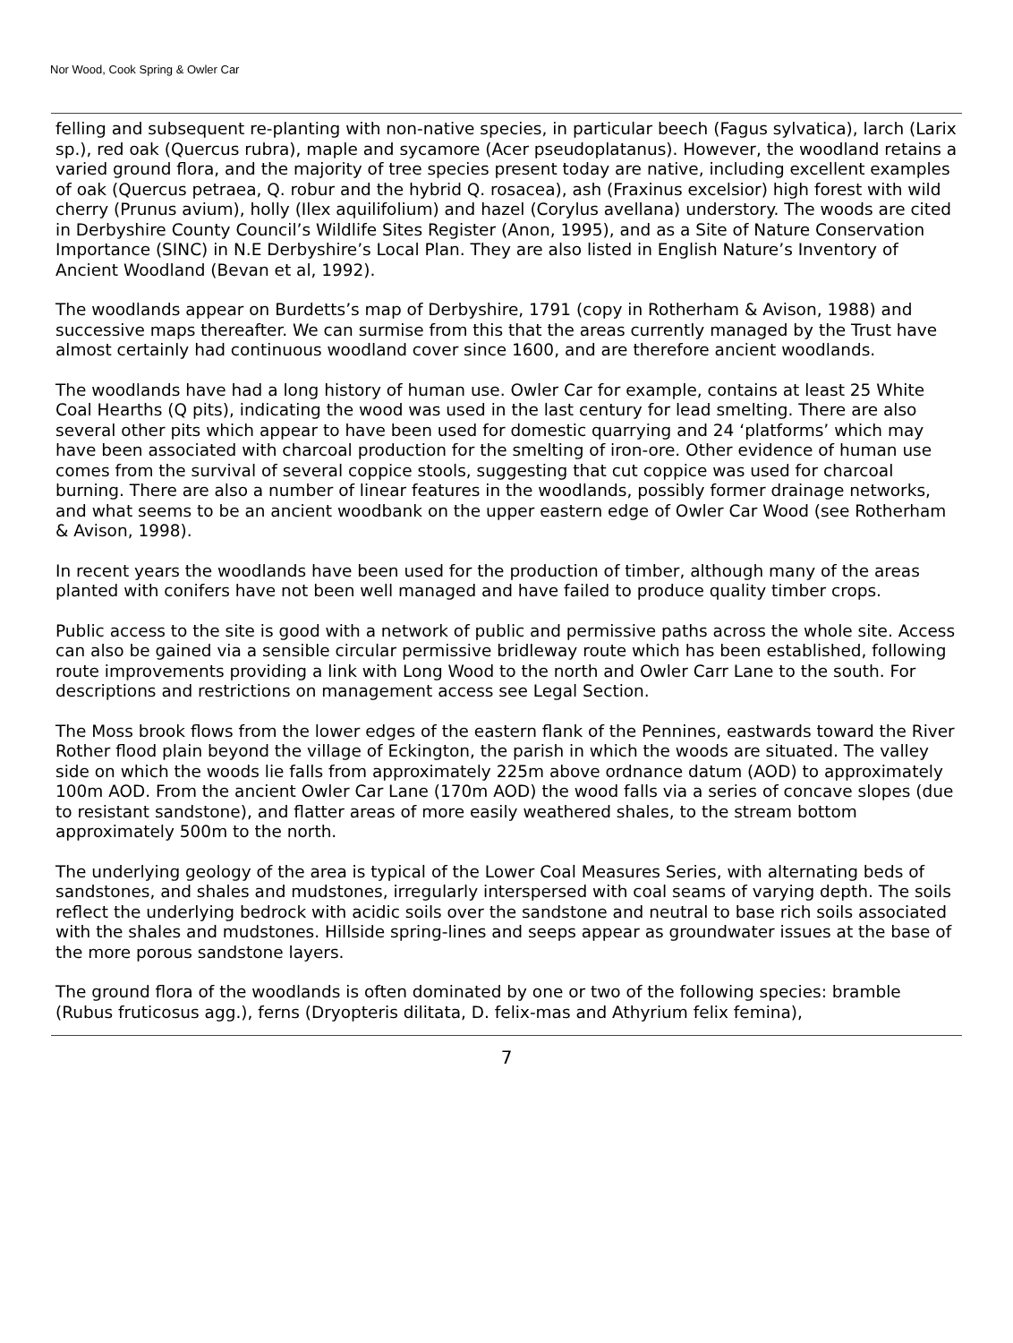Nor Wood, Cook Spring & Owler Car
felling and subsequent re-planting with non-native species, in particular beech (Fagus sylvatica), larch (Larix sp.), red oak (Quercus rubra), maple and sycamore (Acer pseudoplatanus). However, the woodland retains a varied ground flora, and the majority of tree species present today are native, including excellent examples of oak (Quercus petraea, Q. robur and the hybrid Q. rosacea), ash (Fraxinus excelsior) high forest with wild cherry (Prunus avium), holly (Ilex aquilifolium) and hazel (Corylus avellana) understory. The woods are cited in Derbyshire County Council’s Wildlife Sites Register (Anon, 1995), and as a Site of Nature Conservation Importance (SINC) in N.E Derbyshire’s Local Plan. They are also listed in English Nature’s Inventory of Ancient Woodland (Bevan et al, 1992).
The woodlands appear on Burdetts’s map of Derbyshire, 1791 (copy in Rotherham & Avison, 1988) and successive maps thereafter. We can surmise from this that the areas currently managed by the Trust have almost certainly had continuous woodland cover since 1600, and are therefore ancient woodlands.
The woodlands have had a long history of human use. Owler Car for example, contains at least 25 White Coal Hearths (Q pits), indicating the wood was used in the last century for lead smelting. There are also several other pits which appear to have been used for domestic quarrying and 24 ‘platforms’ which may have been associated with charcoal production for the smelting of iron-ore. Other evidence of human use comes from the survival of several coppice stools, suggesting that cut coppice was used for charcoal burning. There are also a number of linear features in the woodlands, possibly former drainage networks, and what seems to be an ancient woodbank on the upper eastern edge of Owler Car Wood (see Rotherham & Avison, 1998).
In recent years the woodlands have been used for the production of timber, although many of the areas planted with conifers have not been well managed and have failed to produce quality timber crops.
Public access to the site is good with a network of public and permissive paths across the whole site. Access can also be gained via a sensible circular permissive bridleway route which has been established, following route improvements providing a link with Long Wood to the north and Owler Carr Lane to the south. For descriptions and restrictions on management access see Legal Section.
The Moss brook flows from the lower edges of the eastern flank of the Pennines, eastwards toward the River Rother flood plain beyond the village of Eckington, the parish in which the woods are situated. The valley side on which the woods lie falls from approximately 225m above ordnance datum (AOD) to approximately 100m AOD. From the ancient Owler Car Lane (170m AOD) the wood falls via a series of concave slopes (due to resistant sandstone), and flatter areas of more easily weathered shales, to the stream bottom approximately 500m to the north.
The underlying geology of the area is typical of the Lower Coal Measures Series, with alternating beds of sandstones, and shales and mudstones, irregularly interspersed with coal seams of varying depth. The soils reflect the underlying bedrock with acidic soils over the sandstone and neutral to base rich soils associated with the shales and mudstones. Hillside spring-lines and seeps appear as groundwater issues at the base of the more porous sandstone layers.
The ground flora of the woodlands is often dominated by one or two of the following species: bramble (Rubus fruticosus agg.), ferns (Dryopteris dilitata, D. felix-mas and Athyrium felix femina),
7